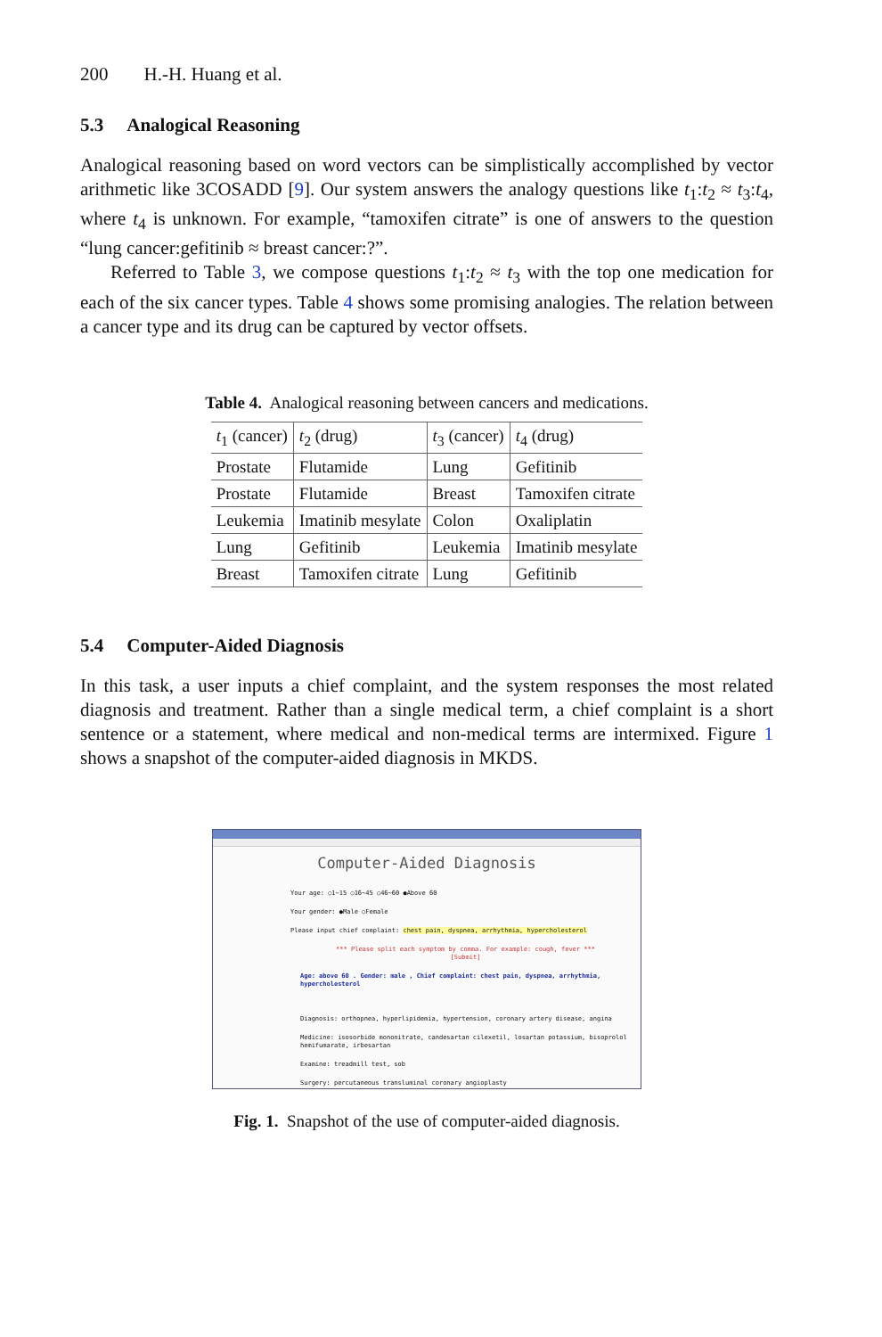200 H.-H. Huang et al.
5.3 Analogical Reasoning
Analogical reasoning based on word vectors can be simplistically accomplished by vector arithmetic like 3COSADD [9]. Our system answers the analogy questions like t<sub>1</sub>:t<sub>2</sub> ≈ t<sub>3</sub>:t<sub>4</sub>, where t<sub>4</sub> is unknown. For example, “tamoxifen citrate” is one of answers to the question “lung cancer:gefitinib ≈ breast cancer:?”.
Referred to Table 3, we compose questions t<sub>1</sub>:t<sub>2</sub> ≈ t<sub>3</sub> with the top one medication for each of the six cancer types. Table 4 shows some promising analogies. The relation between a cancer type and its drug can be captured by vector offsets.
Table 4. Analogical reasoning between cancers and medications.
| t<sub>1</sub> (cancer) | t<sub>2</sub> (drug) | t<sub>3</sub> (cancer) | t<sub>4</sub> (drug) |
| --- | --- | --- | --- |
| Prostate | Flutamide | Lung | Gefitinib |
| Prostate | Flutamide | Breast | Tamoxifen citrate |
| Leukemia | Imatinib mesylate | Colon | Oxaliplatin |
| Lung | Gefitinib | Leukemia | Imatinib mesylate |
| Breast | Tamoxifen citrate | Lung | Gefitinib |
5.4 Computer-Aided Diagnosis
In this task, a user inputs a chief complaint, and the system responses the most related diagnosis and treatment. Rather than a single medical term, a chief complaint is a short sentence or a statement, where medical and non-medical terms are intermixed. Figure 1 shows a snapshot of the computer-aided diagnosis in MKDS.
Computer-Aided Diagnosis
Your age: ○1~15 ○16~45 ○46~60 ●Above 60
Your gender: ●Male ○Female
Please input chief complaint: chest pain, dyspnea, arrhythmia, hypercholesterol
*** Please split each symptom by comma. For example: cough, fever ***
[Submit]
Age: above 60 . Gender: male , Chief complaint: chest pain, dyspnea, arrhythmia, hypercholesterol
Diagnosis: orthopnea, hyperlipidemia, hypertension, coronary artery disease, angina
Medicine: isosorbide mononitrate, candesartan cilexetil, losartan potassium, bisoprolol hemifumarate, irbesartan
Examine: treadmill test, sob
Surgery: percutaneous transluminal coronary angioplasty
Fig. 1. Snapshot of the use of computer-aided diagnosis.